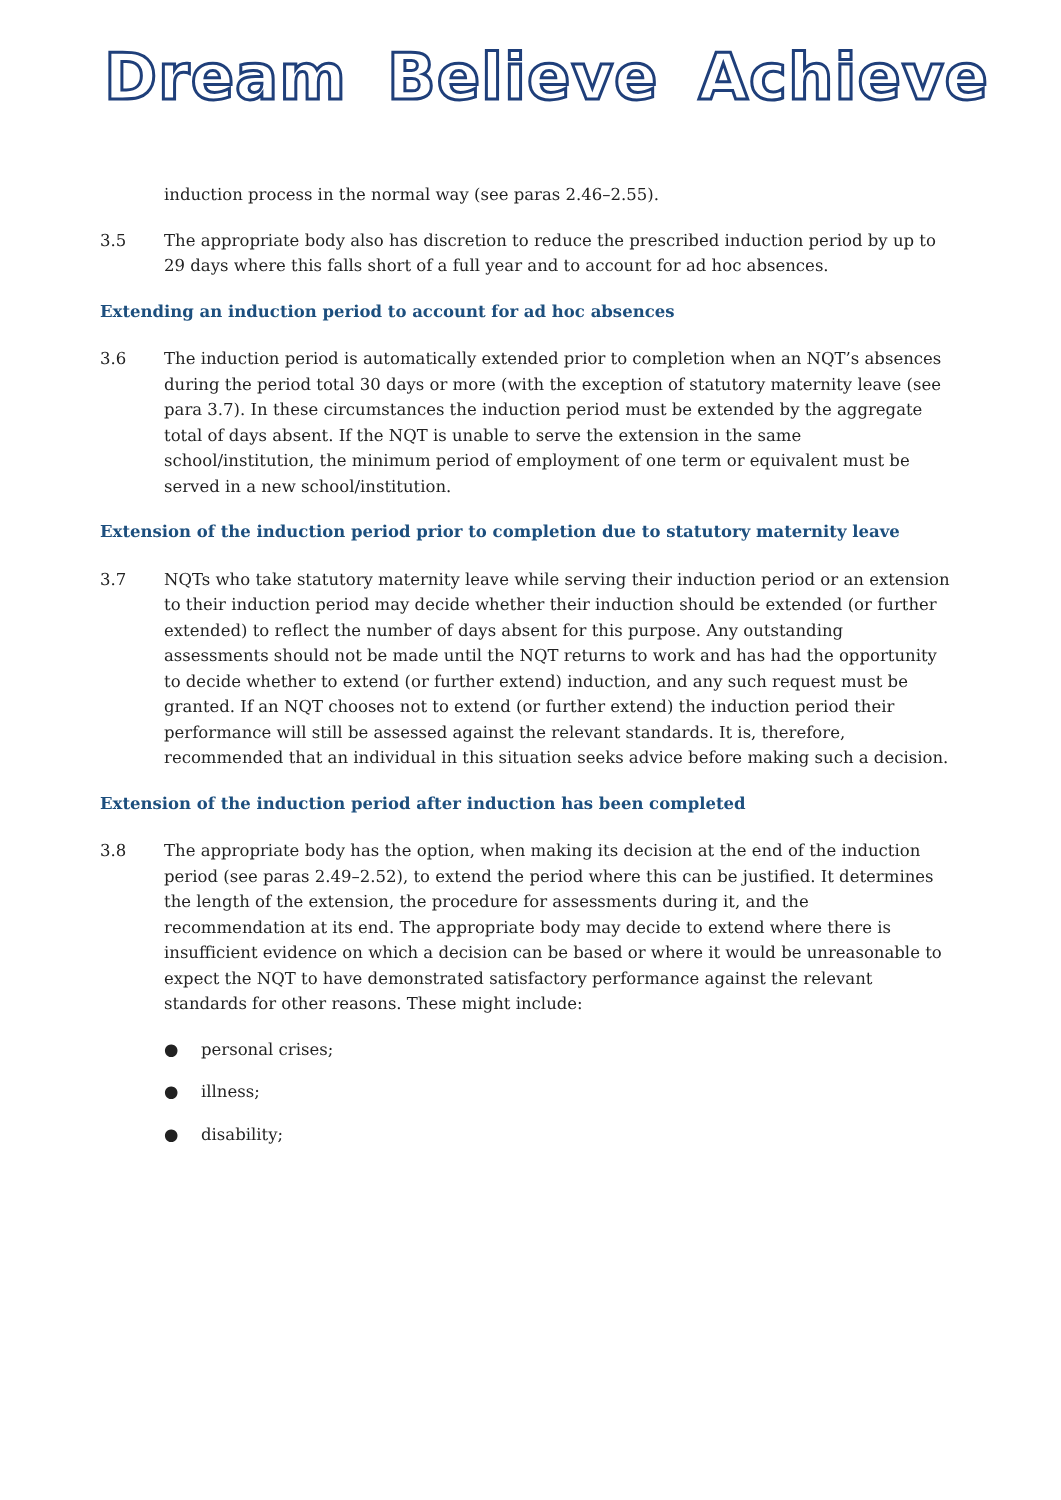Dream Believe Achieve
induction process in the normal way (see paras 2.46–2.55).
3.5 The appropriate body also has discretion to reduce the prescribed induction period by up to 29 days where this falls short of a full year and to account for ad hoc absences.
Extending an induction period to account for ad hoc absences
3.6 The induction period is automatically extended prior to completion when an NQT’s absences during the period total 30 days or more (with the exception of statutory maternity leave (see para 3.7). In these circumstances the induction period must be extended by the aggregate total of days absent. If the NQT is unable to serve the extension in the same school/institution, the minimum period of employment of one term or equivalent must be served in a new school/institution.
Extension of the induction period prior to completion due to statutory maternity leave
3.7 NQTs who take statutory maternity leave while serving their induction period or an extension to their induction period may decide whether their induction should be extended (or further extended) to reflect the number of days absent for this purpose. Any outstanding assessments should not be made until the NQT returns to work and has had the opportunity to decide whether to extend (or further extend) induction, and any such request must be granted. If an NQT chooses not to extend (or further extend) the induction period their performance will still be assessed against the relevant standards. It is, therefore, recommended that an individual in this situation seeks advice before making such a decision.
Extension of the induction period after induction has been completed
3.8 The appropriate body has the option, when making its decision at the end of the induction period (see paras 2.49–2.52), to extend the period where this can be justified. It determines the length of the extension, the procedure for assessments during it, and the recommendation at its end. The appropriate body may decide to extend where there is insufficient evidence on which a decision can be based or where it would be unreasonable to expect the NQT to have demonstrated satisfactory performance against the relevant standards for other reasons. These might include:
● personal crises;
● illness;
● disability;